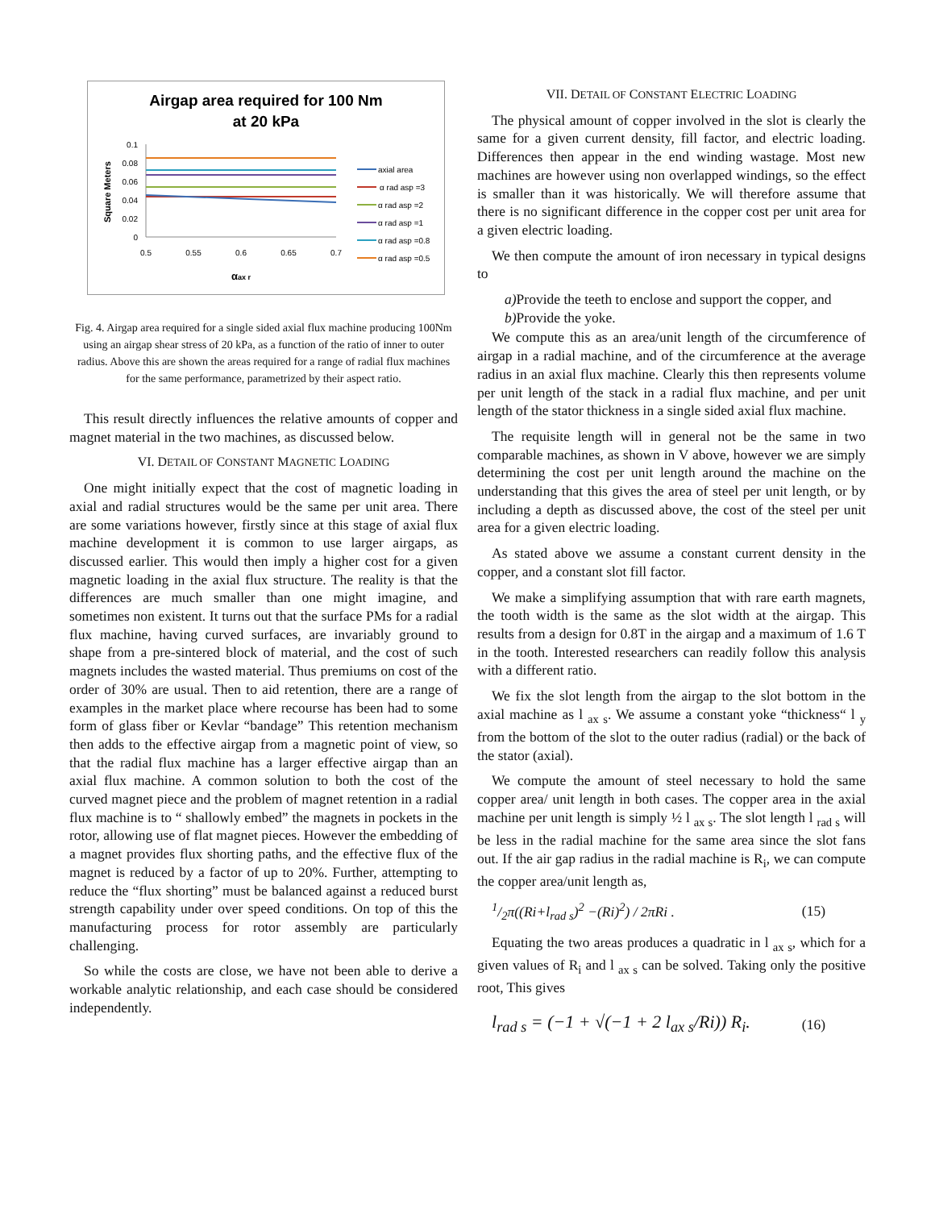Airgap area required for 100 Nm
at 20 kPa
Square Meters
0.1
0.08
0.06
0.04
0.02
0
0.5
0.55
0.6
0.65
0.7
αax r
axial area
α rad asp =3
α rad asp =2
α rad asp =1
α rad asp =0.8
α rad asp =0.5
Fig. 4. Airgap area required for a single sided axial flux machine producing 100Nm using an airgap shear stress of 20 kPa, as a function of the ratio of inner to outer radius. Above this are shown the areas required for a range of radial flux machines for the same performance, parametrized by their aspect ratio.
This result directly influences the relative amounts of copper and magnet material in the two machines, as discussed below.
VI. DETAIL OF CONSTANT MAGNETIC LOADING
One might initially expect that the cost of magnetic loading in axial and radial structures would be the same per unit area. There are some variations however, firstly since at this stage of axial flux machine development it is common to use larger airgaps, as discussed earlier. This would then imply a higher cost for a given magnetic loading in the axial flux structure. The reality is that the differences are much smaller than one might imagine, and sometimes non existent. It turns out that the surface PMs for a radial flux machine, having curved surfaces, are invariably ground to shape from a pre-sintered block of material, and the cost of such magnets includes the wasted material. Thus premiums on cost of the order of 30% are usual. Then to aid retention, there are a range of examples in the market place where recourse has been had to some form of glass fiber or Kevlar “bandage” This retention mechanism then adds to the effective airgap from a magnetic point of view, so that the radial flux machine has a larger effective airgap than an axial flux machine. A common solution to both the cost of the curved magnet piece and the problem of magnet retention in a radial flux machine is to “ shallowly embed” the magnets in pockets in the rotor, allowing use of flat magnet pieces. However the embedding of a magnet provides flux shorting paths, and the effective flux of the magnet is reduced by a factor of up to 20%. Further, attempting to reduce the “flux shorting” must be balanced against a reduced burst strength capability under over speed conditions. On top of this the manufacturing process for rotor assembly are particularly challenging.
So while the costs are close, we have not been able to derive a workable analytic relationship, and each case should be considered independently.
VII. DETAIL OF CONSTANT ELECTRIC LOADING
The physical amount of copper involved in the slot is clearly the same for a given current density, fill factor, and electric loading. Differences then appear in the end winding wastage. Most new machines are however using non overlapped windings, so the effect is smaller than it was historically. We will therefore assume that there is no significant difference in the copper cost per unit area for a given electric loading.
We then compute the amount of iron necessary in typical designs to
a) Provide the teeth to enclose and support the copper, and
b) Provide the yoke.
We compute this as an area/unit length of the circumference of airgap in a radial machine, and of the circumference at the average radius in an axial flux machine. Clearly this then represents volume per unit length of the stack in a radial flux machine, and per unit length of the stator thickness in a single sided axial flux machine.
The requisite length will in general not be the same in two comparable machines, as shown in V above, however we are simply determining the cost per unit length around the machine on the understanding that this gives the area of steel per unit length, or by including a depth as discussed above, the cost of the steel per unit area for a given electric loading.
As stated above we assume a constant current density in the copper, and a constant slot fill factor.
We make a simplifying assumption that with rare earth magnets, the tooth width is the same as the slot width at the airgap. This results from a design for 0.8T in the airgap and a maximum of 1.6 T in the tooth. Interested researchers can readily follow this analysis with a different ratio.
We fix the slot length from the airgap to the slot bottom in the axial machine as l <sub>ax s</sub>. We assume a constant yoke “thickness“ l <sub>y</sub> from the bottom of the slot to the outer radius (radial) or the back of the stator (axial).
We compute the amount of steel necessary to hold the same copper area/ unit length in both cases. The copper area in the axial machine per unit length is simply ½ l <sub>ax s</sub>. The slot length l <sub>rad s</sub> will be less in the radial machine for the same area since the slot fans out. If the air gap radius in the radial machine is R<sub>i</sub>, we can compute the copper area/unit length as,
1/2π((Ri+l<sub>rad s</sub>)<sup>2</sup> −(Ri)<sup>2</sup>) / 2πRi . (15)
Equating the two areas produces a quadratic in l <sub>ax s</sub>, which for a given values of R<sub>i</sub> and l <sub>ax s</sub> can be solved. Taking only the positive root, This gives
l<sub>rad s</sub> = (−1 + √(−1 + 2 l<sub>ax s</sub>/Ri)) R<sub>i</sub>. (16)